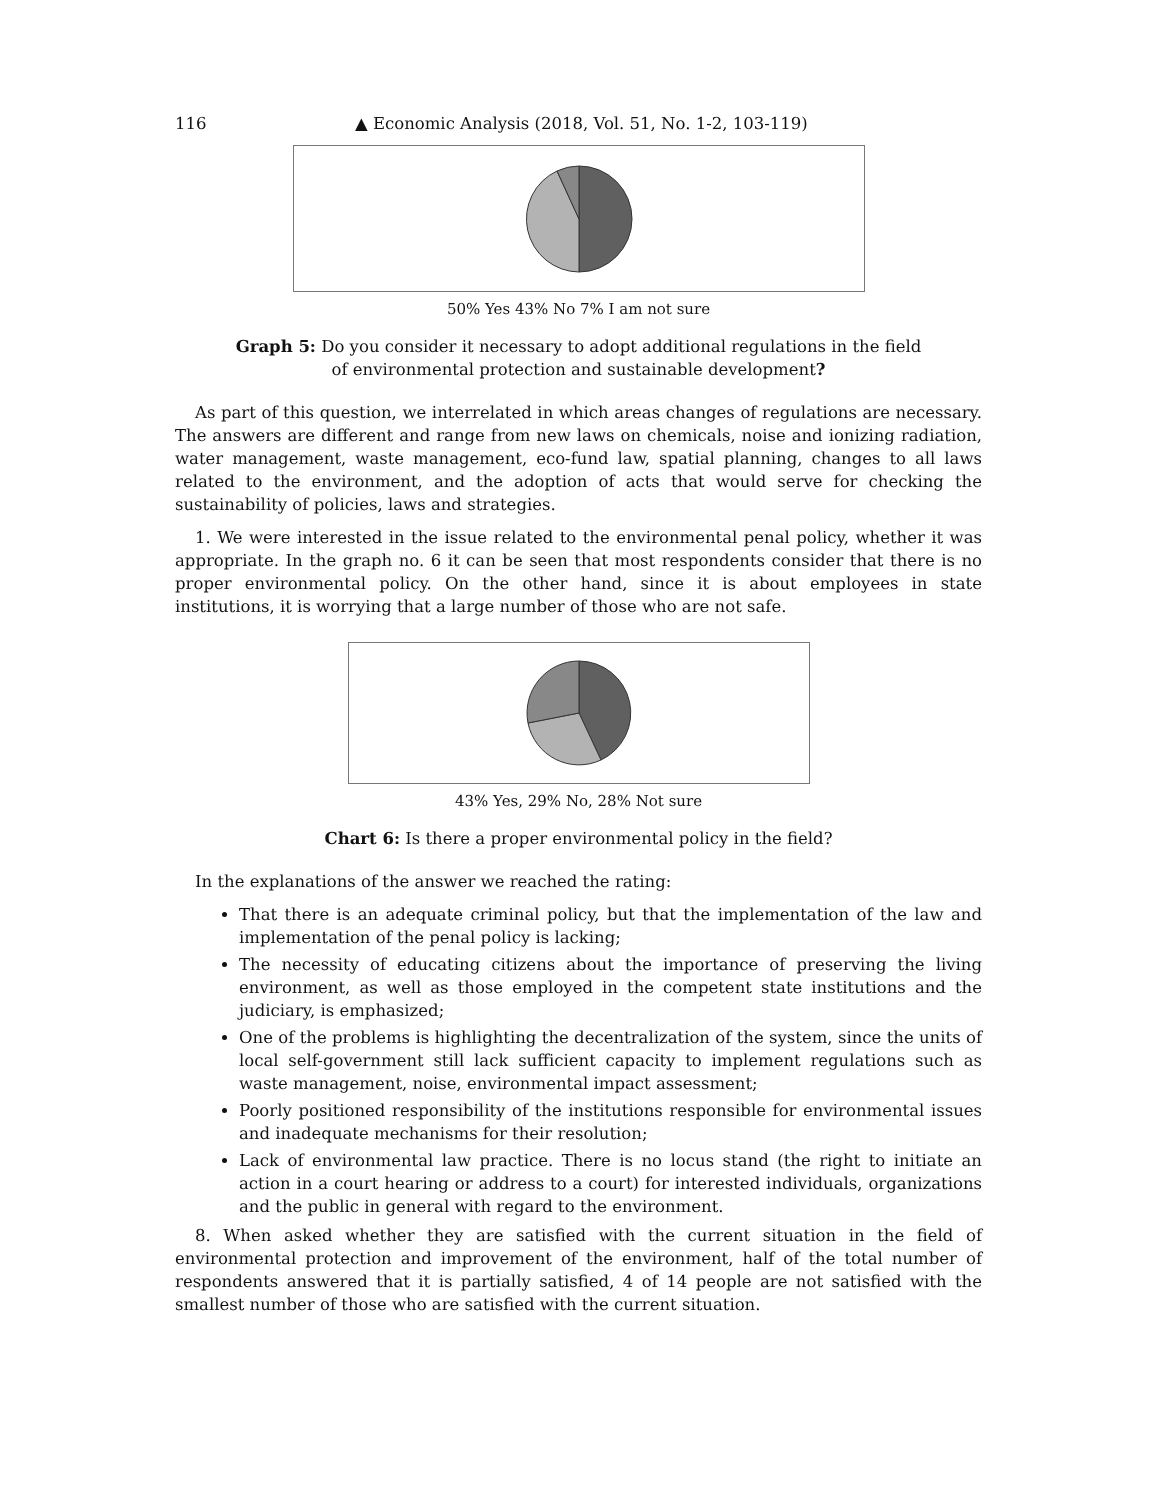116 ▲ Economic Analysis (2018, Vol. 51, No. 1-2, 103-119)
50% Yes 43% No 7% I am not sure
Graph 5: Do you consider it necessary to adopt additional regulations in the field of environmental protection and sustainable development?
As part of this question, we interrelated in which areas changes of regulations are necessary. The answers are different and range from new laws on chemicals, noise and ionizing radiation, water management, waste management, eco-fund law, spatial planning, changes to all laws related to the environment, and the adoption of acts that would serve for checking the sustainability of policies, laws and strategies.
1. We were interested in the issue related to the environmental penal policy, whether it was appropriate. In the graph no. 6 it can be seen that most respondents consider that there is no proper environmental policy. On the other hand, since it is about employees in state institutions, it is worrying that a large number of those who are not safe.
43% Yes, 29% No, 28% Not sure
Chart 6: Is there a proper environmental policy in the field?
In the explanations of the answer we reached the rating:
That there is an adequate criminal policy, but that the implementation of the law and implementation of the penal policy is lacking;
The necessity of educating citizens about the importance of preserving the living environment, as well as those employed in the competent state institutions and the judiciary, is emphasized;
One of the problems is highlighting the decentralization of the system, since the units of local self-government still lack sufficient capacity to implement regulations such as waste management, noise, environmental impact assessment;
Poorly positioned responsibility of the institutions responsible for environmental issues and inadequate mechanisms for their resolution;
Lack of environmental law practice. There is no locus stand (the right to initiate an action in a court hearing or address to a court) for interested individuals, organizations and the public in general with regard to the environment.
8. When asked whether they are satisfied with the current situation in the field of environmental protection and improvement of the environment, half of the total number of respondents answered that it is partially satisfied, 4 of 14 people are not satisfied with the smallest number of those who are satisfied with the current situation.